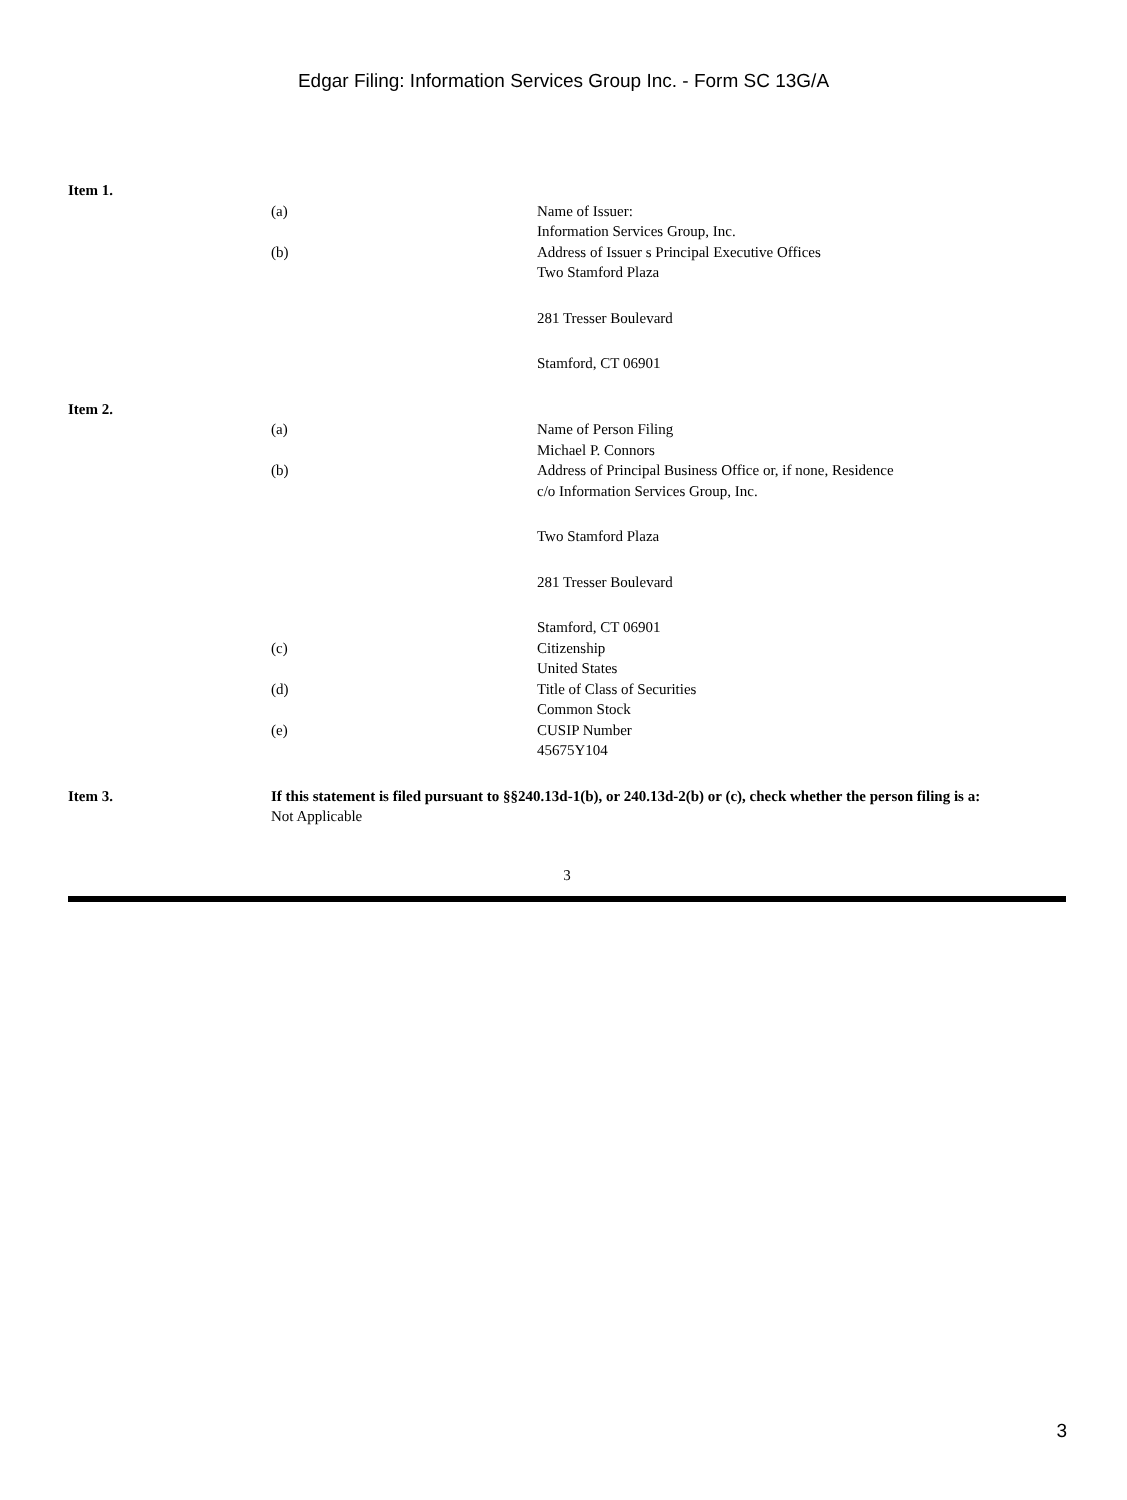Edgar Filing: Information Services Group Inc. - Form SC 13G/A
Item 1.
(a) Name of Issuer:
Information Services Group, Inc.
(b) Address of Issuer s Principal Executive Offices
Two Stamford Plaza
281 Tresser Boulevard
Stamford, CT 06901
Item 2.
(a) Name of Person Filing
Michael P. Connors
(b) Address of Principal Business Office or, if none, Residence
c/o Information Services Group, Inc.
Two Stamford Plaza
281 Tresser Boulevard
Stamford, CT 06901
(c) Citizenship
United States
(d) Title of Class of Securities
Common Stock
(e) CUSIP Number
45675Y104
Item 3. If this statement is filed pursuant to §§240.13d-1(b), or 240.13d-2(b) or (c), check whether the person filing is a:
Not Applicable
3
3